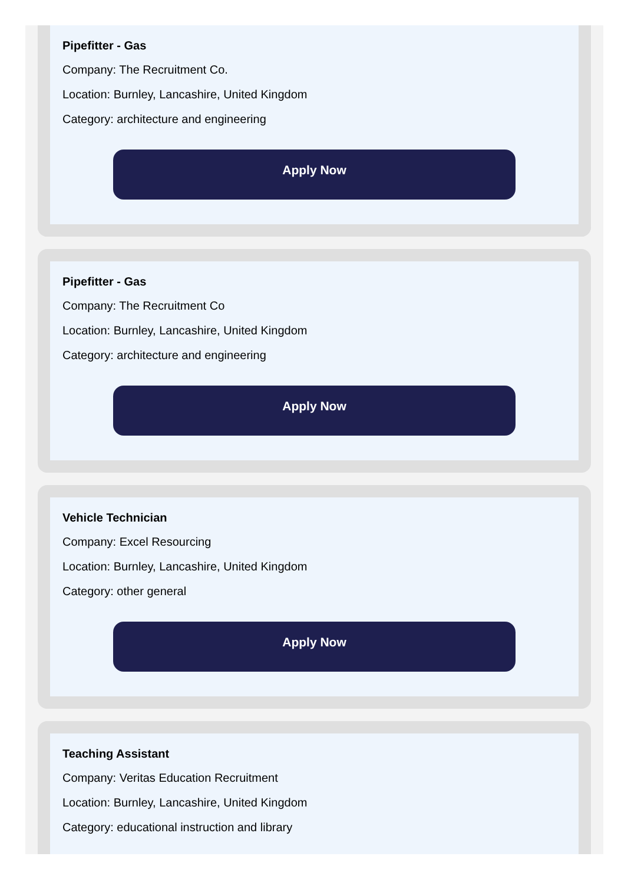Pipefitter - Gas
Company: The Recruitment Co.
Location: Burnley, Lancashire, United Kingdom
Category: architecture and engineering
Apply Now
Pipefitter - Gas
Company: The Recruitment Co
Location: Burnley, Lancashire, United Kingdom
Category: architecture and engineering
Apply Now
Vehicle Technician
Company: Excel Resourcing
Location: Burnley, Lancashire, United Kingdom
Category: other general
Apply Now
Teaching Assistant
Company: Veritas Education Recruitment
Location: Burnley, Lancashire, United Kingdom
Category: educational instruction and library